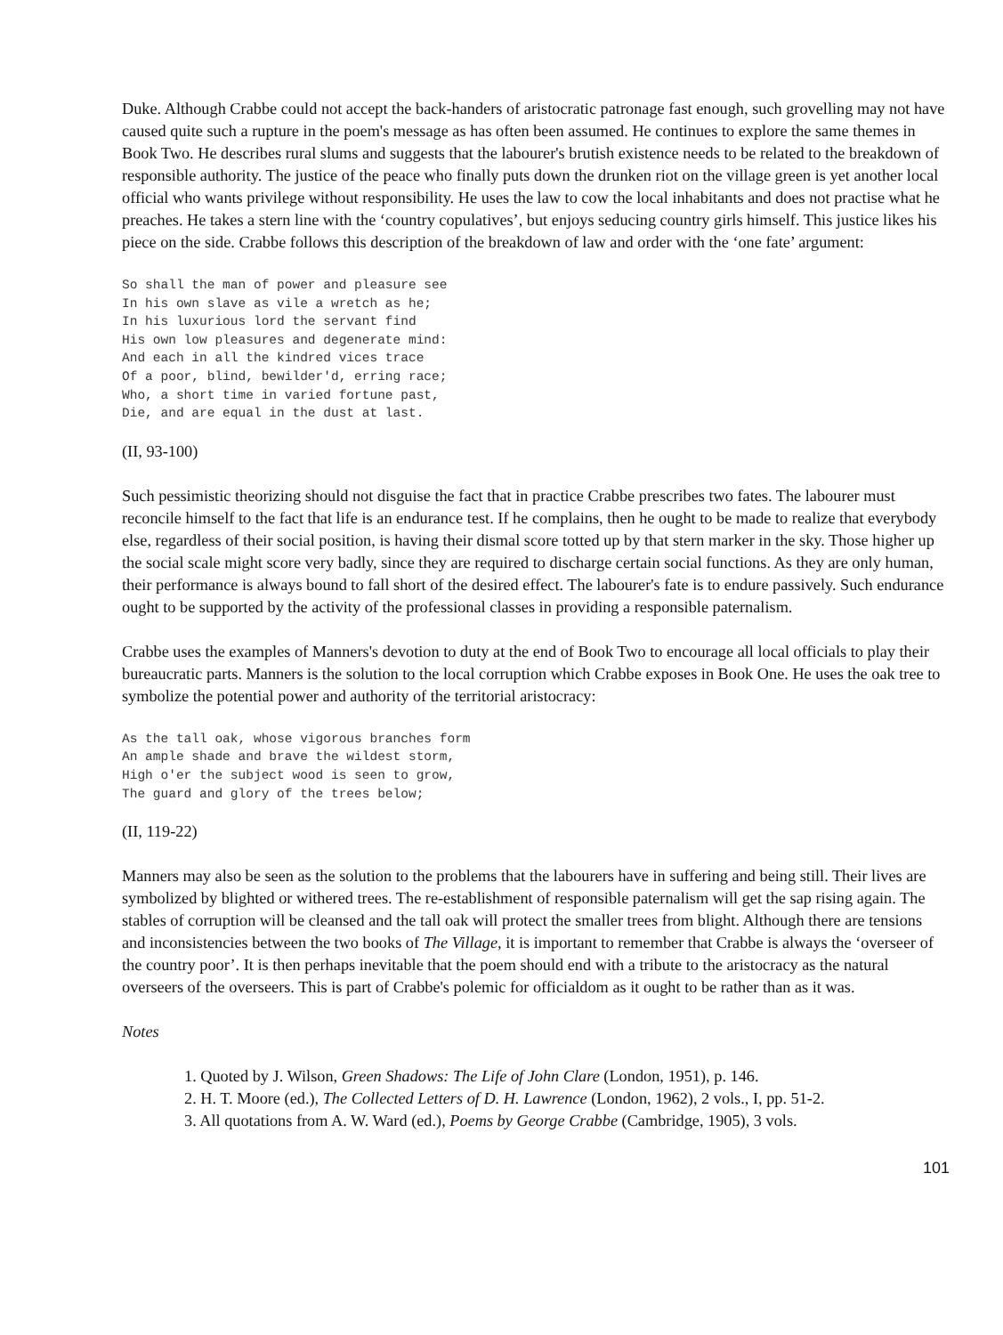Duke. Although Crabbe could not accept the back-handers of aristocratic patronage fast enough, such grovelling may not have caused quite such a rupture in the poem's message as has often been assumed. He continues to explore the same themes in Book Two. He describes rural slums and suggests that the labourer's brutish existence needs to be related to the breakdown of responsible authority. The justice of the peace who finally puts down the drunken riot on the village green is yet another local official who wants privilege without responsibility. He uses the law to cow the local inhabitants and does not practise what he preaches. He takes a stern line with the ‘country copulatives’, but enjoys seducing country girls himself. This justice likes his piece on the side. Crabbe follows this description of the breakdown of law and order with the ‘one fate’ argument:
So shall the man of power and pleasure see
In his own slave as vile a wretch as he;
In his luxurious lord the servant find
His own low pleasures and degenerate mind:
And each in all the kindred vices trace
Of a poor, blind, bewilder'd, erring race;
Who, a short time in varied fortune past,
Die, and are equal in the dust at last.
(II, 93-100)
Such pessimistic theorizing should not disguise the fact that in practice Crabbe prescribes two fates. The labourer must reconcile himself to the fact that life is an endurance test. If he complains, then he ought to be made to realize that everybody else, regardless of their social position, is having their dismal score totted up by that stern marker in the sky. Those higher up the social scale might score very badly, since they are required to discharge certain social functions. As they are only human, their performance is always bound to fall short of the desired effect. The labourer's fate is to endure passively. Such endurance ought to be supported by the activity of the professional classes in providing a responsible paternalism.
Crabbe uses the examples of Manners's devotion to duty at the end of Book Two to encourage all local officials to play their bureaucratic parts. Manners is the solution to the local corruption which Crabbe exposes in Book One. He uses the oak tree to symbolize the potential power and authority of the territorial aristocracy:
As the tall oak, whose vigorous branches form
An ample shade and brave the wildest storm,
High o'er the subject wood is seen to grow,
The guard and glory of the trees below;
(II, 119-22)
Manners may also be seen as the solution to the problems that the labourers have in suffering and being still. Their lives are symbolized by blighted or withered trees. The re-establishment of responsible paternalism will get the sap rising again. The stables of corruption will be cleansed and the tall oak will protect the smaller trees from blight. Although there are tensions and inconsistencies between the two books of The Village, it is important to remember that Crabbe is always the ‘overseer of the country poor’. It is then perhaps inevitable that the poem should end with a tribute to the aristocracy as the natural overseers of the overseers. This is part of Crabbe's polemic for officialdom as it ought to be rather than as it was.
Notes
1. Quoted by J. Wilson, Green Shadows: The Life of John Clare (London, 1951), p. 146.
2. H. T. Moore (ed.), The Collected Letters of D. H. Lawrence (London, 1962), 2 vols., I, pp. 51-2.
3. All quotations from A. W. Ward (ed.), Poems by George Crabbe (Cambridge, 1905), 3 vols.
101